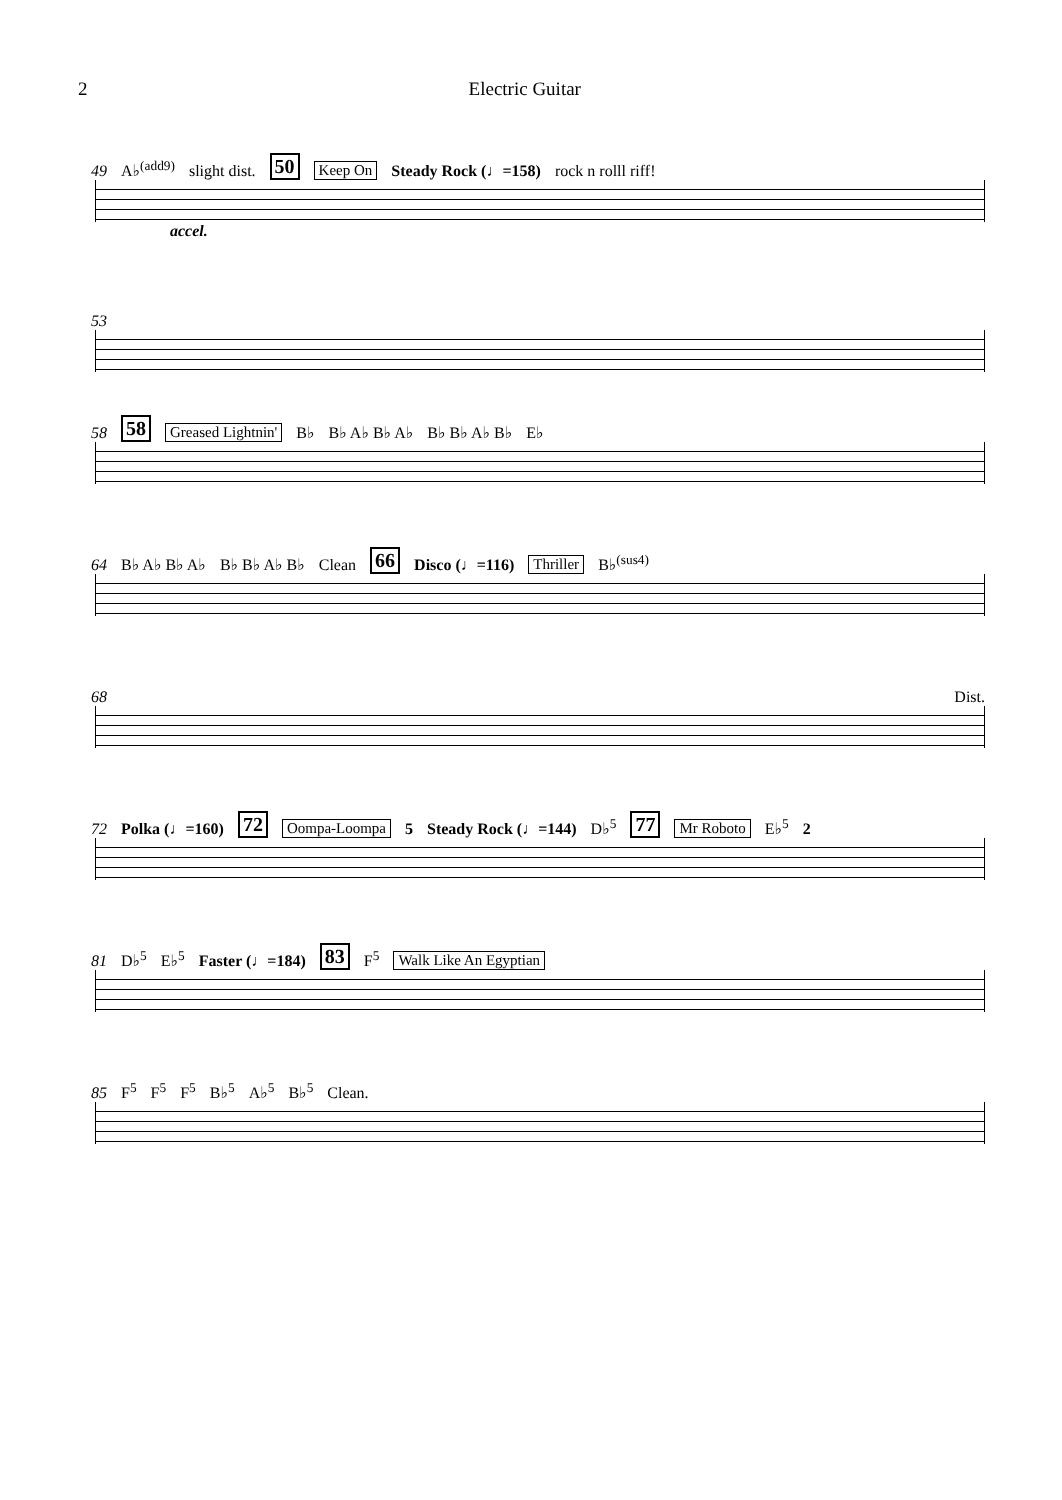2 Electric Guitar
49 A♭<sup>(add9)</sup> slight dist. 50 Keep On Steady Rock (♩=158) rock n rolll riff!
accel.
53
58 58 Greased Lightnin' B♭ B♭ A♭ B♭ A♭ B♭ B♭ A♭ B♭ E♭
64 B♭ A♭ B♭ A♭ B♭ B♭ A♭ B♭ Clean 66 Disco (♩=116) Thriller B♭<sup>(sus4)</sup>
68 Dist.
72 Polka (♩=160) 72 Oompa-Loompa 5 Steady Rock (♩=144) D♭<sup>5</sup> 77 Mr Roboto E♭<sup>5</sup> 2
81 D♭<sup>5</sup> E♭<sup>5</sup> Faster (♩=184) 83 F<sup>5</sup> Walk Like An Egyptian
85 F<sup>5</sup> F<sup>5</sup> F<sup>5</sup> B♭<sup>5</sup> A♭<sup>5</sup> B♭<sup>5</sup> Clean.